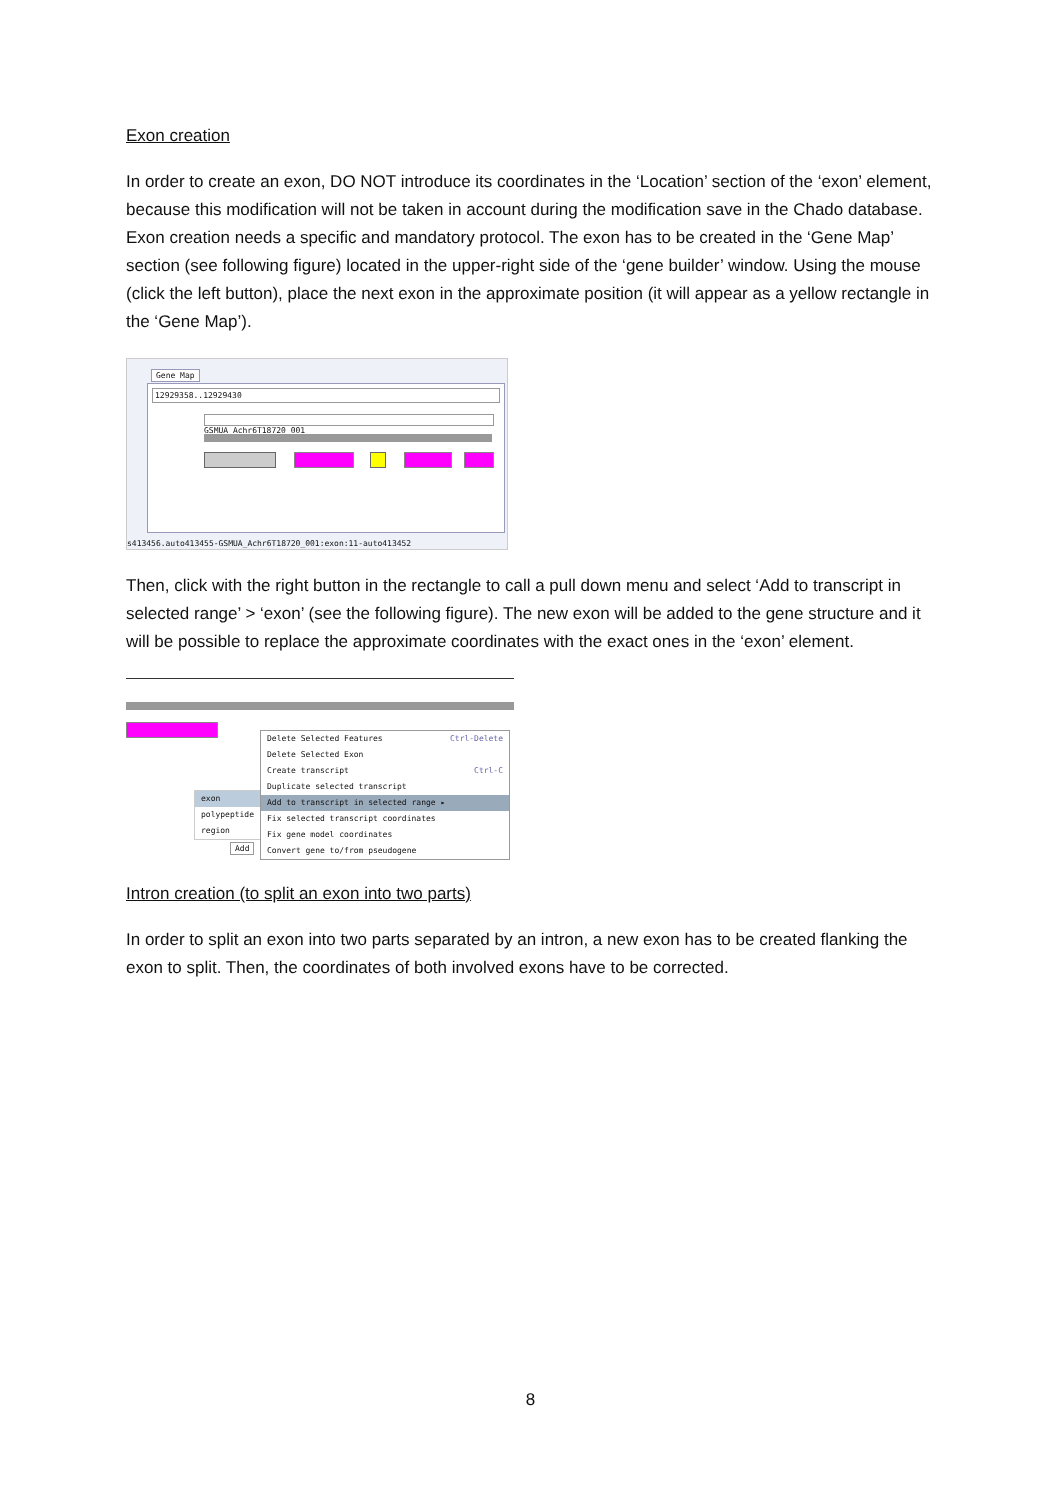Exon creation
In order to create an exon, DO NOT introduce its coordinates in the ‘Location’ section of the ‘exon’ element, because this modification will not be taken in account during the modification save in the Chado database. Exon creation needs a specific and mandatory protocol. The exon has to be created in the ‘Gene Map’ section (see following figure) located in the upper-right side of the ‘gene builder’ window. Using the mouse (click the left button), place the next exon in the approximate position (it will appear as a yellow rectangle in the ‘Gene Map’).
Gene Map
12929358..12929430
GSMUA_Achr6T18720_001
s413456.auto413455-GSMUA_Achr6T18720_001:exon:11-auto413452
Then, click with the right button in the rectangle to call a pull down menu and select ‘Add to transcript in selected range’ > ‘exon’ (see the following figure). The new exon will be added to the gene structure and it will be possible to replace the approximate coordinates with the exact ones in the ‘exon’ element.
exon
polypeptide
region
Add
Delete Selected Features Ctrl-Delete
Delete Selected Exon
Create transcript Ctrl-C
Duplicate selected transcript
Add to transcript in selected range ▸
Fix selected transcript coordinates
Fix gene model coordinates
Convert gene to/from pseudogene
Intron creation (to split an exon into two parts)
In order to split an exon into two parts separated by an intron, a new exon has to be created flanking the exon to split. Then, the coordinates of both involved exons have to be corrected.
8